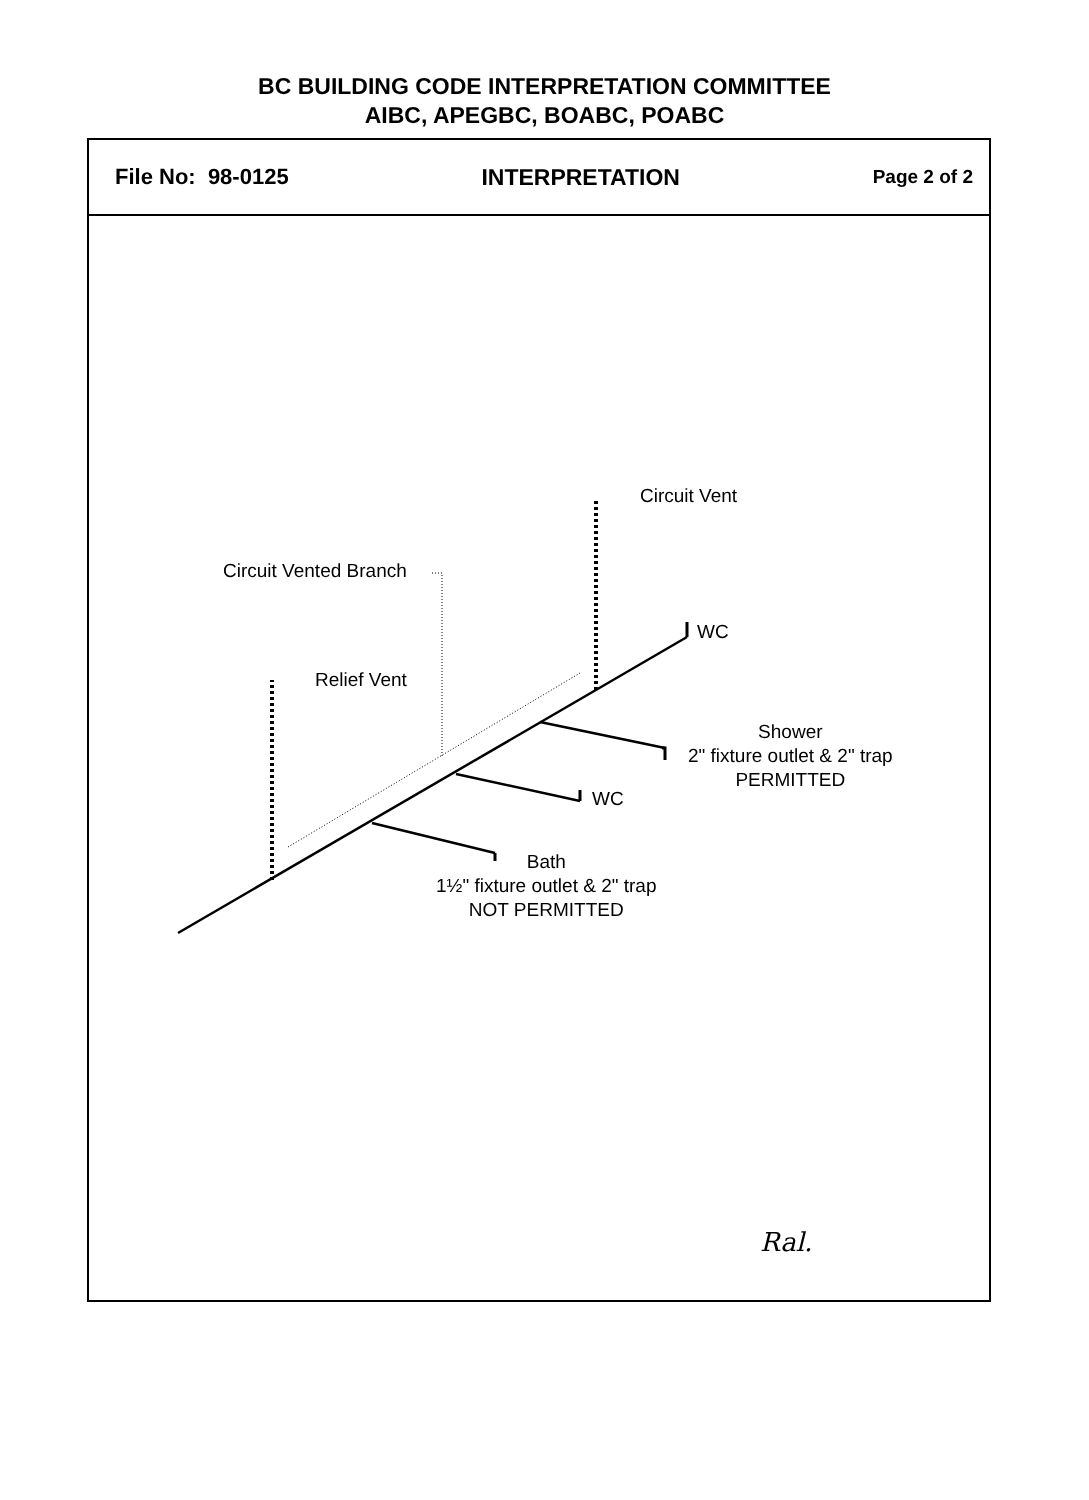BC BUILDING CODE INTERPRETATION COMMITTEE
AIBC, APEGBC, BOABC, POABC
File No: 98-0125 INTERPRETATION Page 2 of 2
Circuit Vent
Circuit Vented Branch
WC
Relief Vent
Shower
2" fixture outlet & 2" trap
PERMITTED
WC
Bath
1½" fixture outlet & 2" trap
NOT PERMITTED
Ral.